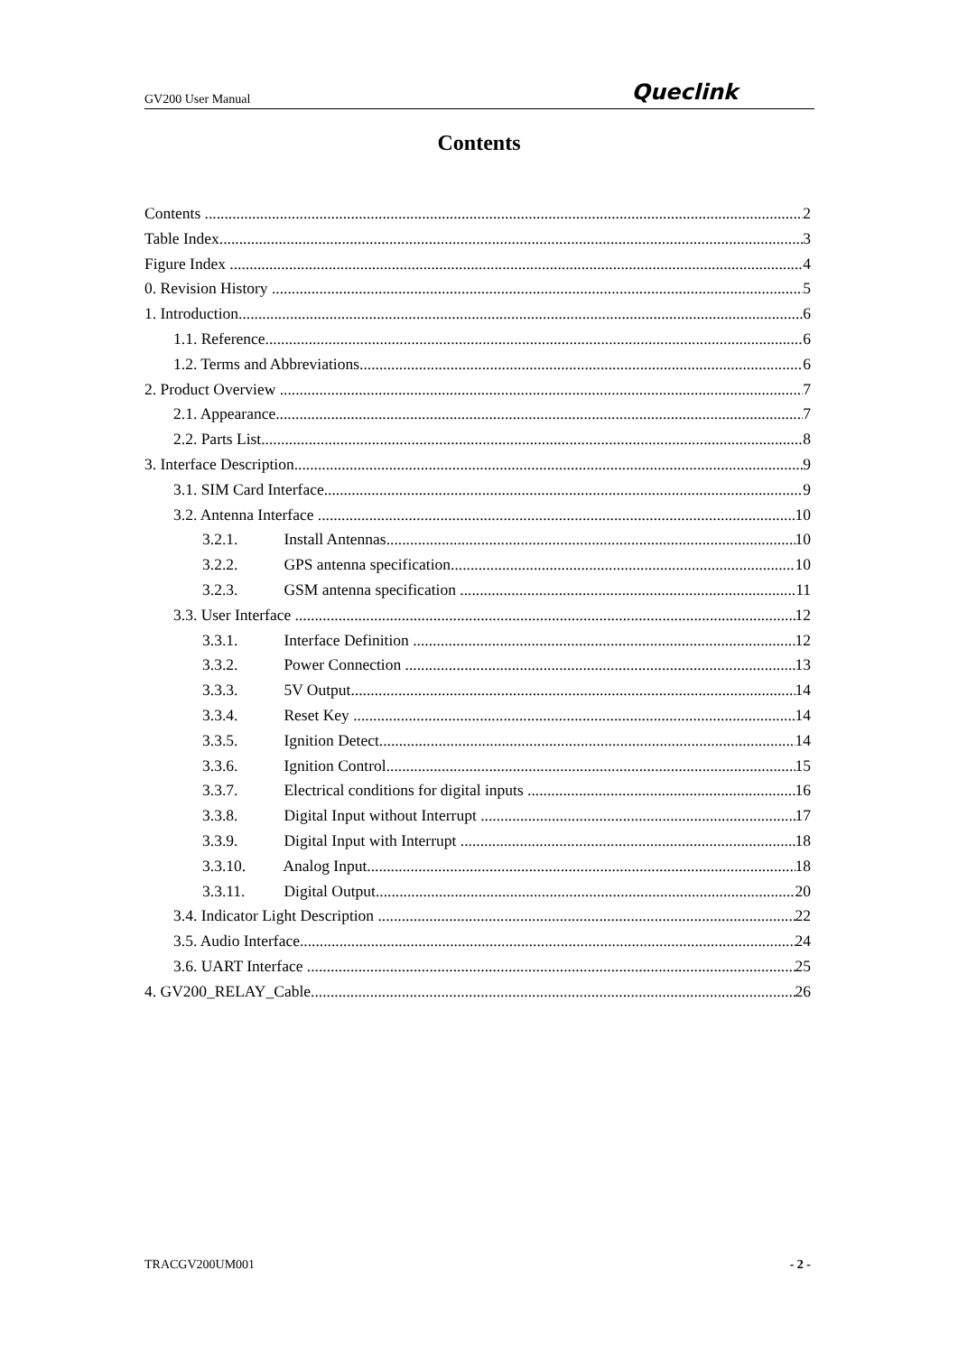GV200 User Manual
Queclink
Contents
Contents 2
Table Index 3
Figure Index 4
0. Revision History 5
1. Introduction 6
1.1. Reference 6
1.2. Terms and Abbreviations 6
2. Product Overview 7
2.1. Appearance 7
2.2. Parts List 8
3. Interface Description 9
3.1. SIM Card Interface 9
3.2. Antenna Interface 10
3.2.1. Install Antennas 10
3.2.2. GPS antenna specification 10
3.2.3. GSM antenna specification 11
3.3. User Interface 12
3.3.1. Interface Definition 12
3.3.2. Power Connection 13
3.3.3. 5V Output 14
3.3.4. Reset Key 14
3.3.5. Ignition Detect 14
3.3.6. Ignition Control 15
3.3.7. Electrical conditions for digital inputs 16
3.3.8. Digital Input without Interrupt 17
3.3.9. Digital Input with Interrupt 18
3.3.10. Analog Input 18
3.3.11. Digital Output 20
3.4. Indicator Light Description 22
3.5. Audio Interface 24
3.6. UART Interface 25
4. GV200_RELAY_Cable 26
TRACGV200UM001 - 2 -